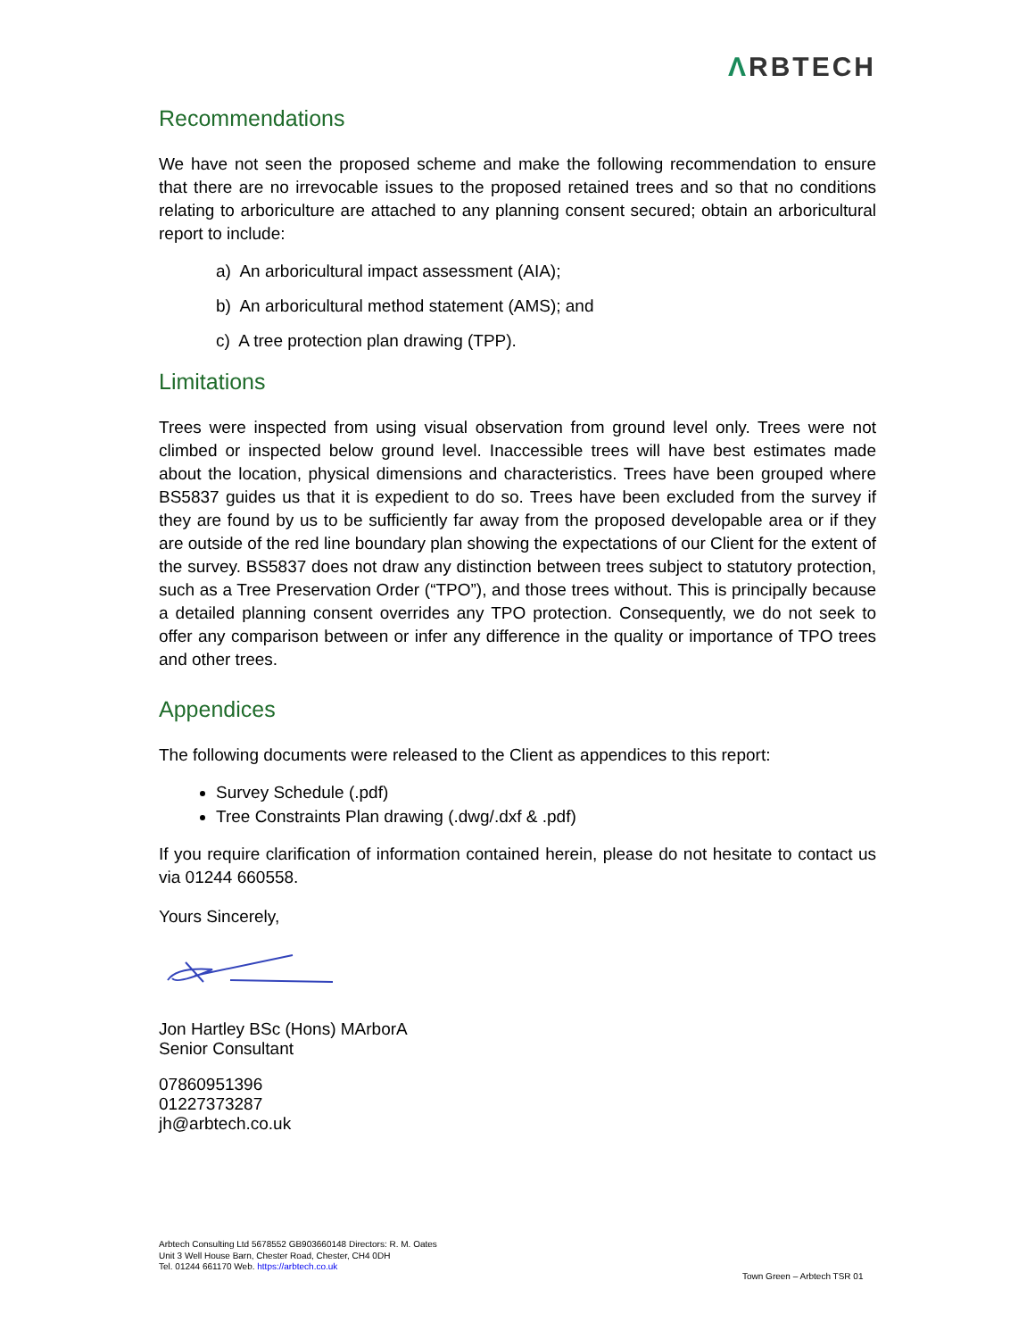ΛRBTECH
Recommendations
We have not seen the proposed scheme and make the following recommendation to ensure that there are no irrevocable issues to the proposed retained trees and so that no conditions relating to arboriculture are attached to any planning consent secured; obtain an arboricultural report to include:
a) An arboricultural impact assessment (AIA);
b) An arboricultural method statement (AMS); and
c) A tree protection plan drawing (TPP).
Limitations
Trees were inspected from using visual observation from ground level only. Trees were not climbed or inspected below ground level. Inaccessible trees will have best estimates made about the location, physical dimensions and characteristics. Trees have been grouped where BS5837 guides us that it is expedient to do so. Trees have been excluded from the survey if they are found by us to be sufficiently far away from the proposed developable area or if they are outside of the red line boundary plan showing the expectations of our Client for the extent of the survey. BS5837 does not draw any distinction between trees subject to statutory protection, such as a Tree Preservation Order (“TPO”), and those trees without. This is principally because a detailed planning consent overrides any TPO protection. Consequently, we do not seek to offer any comparison between or infer any difference in the quality or importance of TPO trees and other trees.
Appendices
The following documents were released to the Client as appendices to this report:
Survey Schedule (.pdf)
Tree Constraints Plan drawing (.dwg/.dxf & .pdf)
If you require clarification of information contained herein, please do not hesitate to contact us via 01244 660558.
Yours Sincerely,
Jon Hartley BSc (Hons) MArborA
Senior Consultant
07860951396
01227373287
jh@arbtech.co.uk
Arbtech Consulting Ltd 5678552 GB903660148 Directors: R. M. Oates
Unit 3 Well House Barn, Chester Road, Chester, CH4 0DH
Tel. 01244 661170 Web. https://arbtech.co.uk
Town Green – Arbtech TSR 01